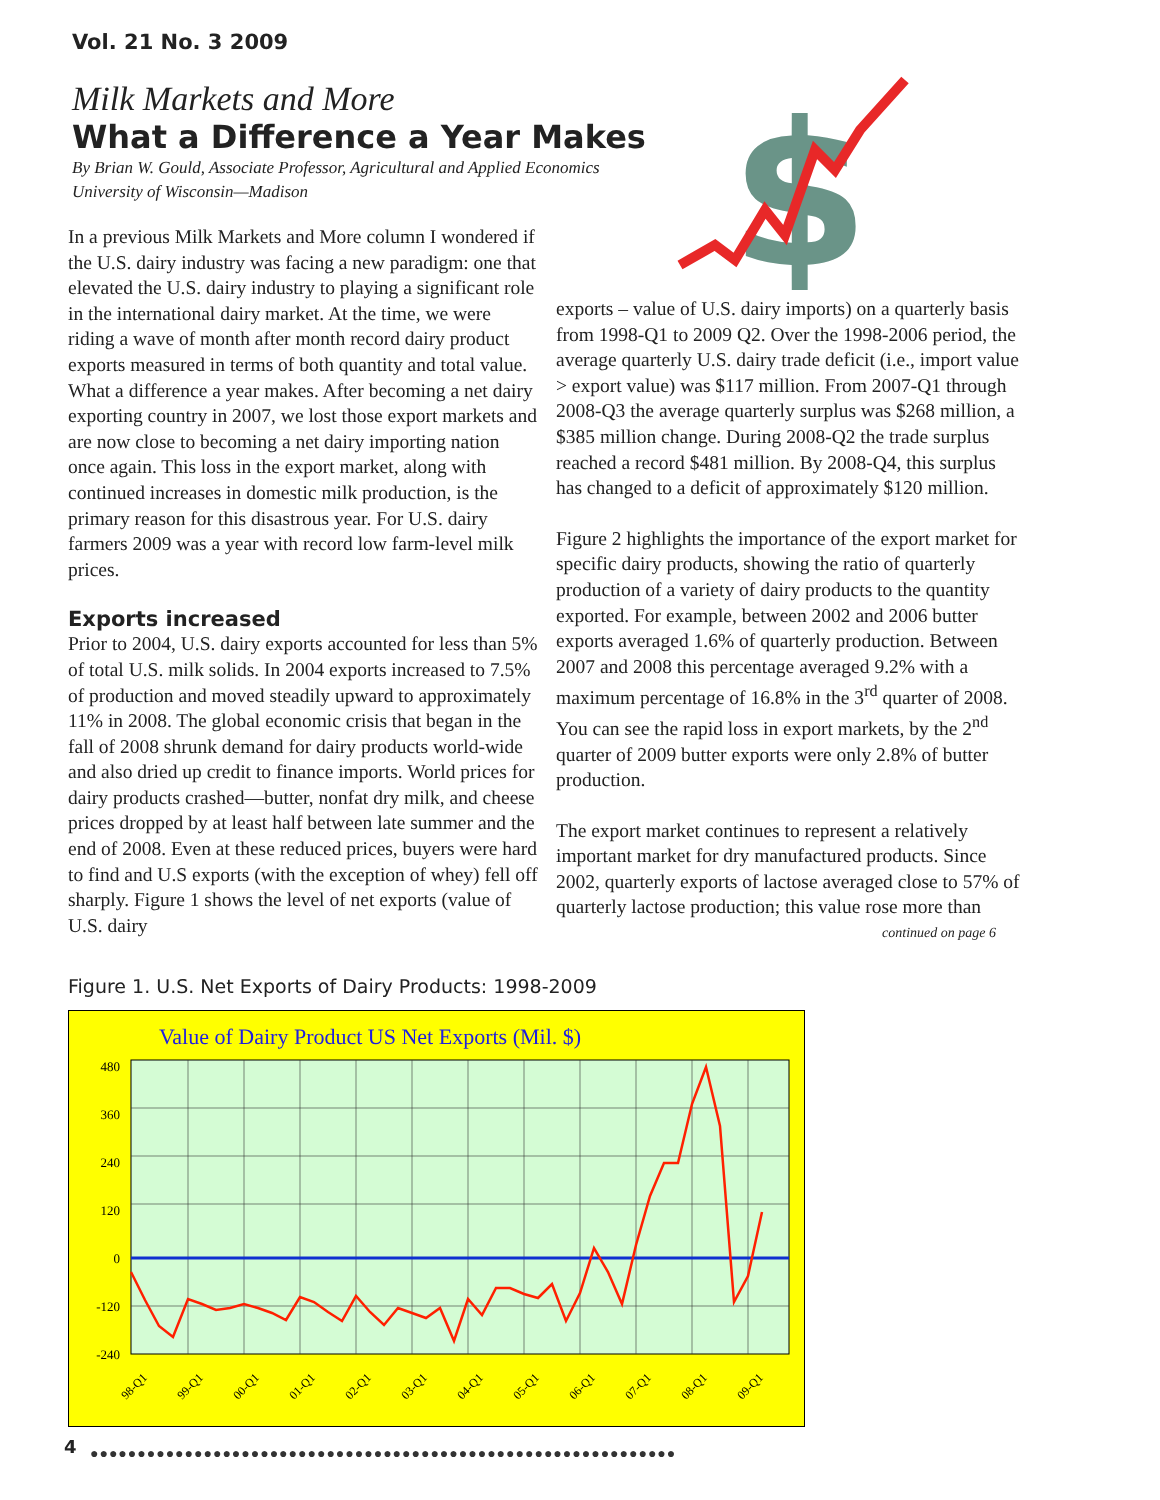Vol. 21 No. 3 2009
Milk Markets and More
What a Difference a Year Makes
By Brian W. Gould, Associate Professor, Agricultural and Applied Economics
University of Wisconsin—Madison
$
In a previous Milk Markets and More column I wondered if the U.S. dairy industry was facing a new paradigm: one that elevated the U.S. dairy industry to playing a significant role in the international dairy market. At the time, we were riding a wave of month after month record dairy product exports measured in terms of both quantity and total value. What a difference a year makes. After becoming a net dairy exporting country in 2007, we lost those export markets and are now close to becoming a net dairy importing nation once again. This loss in the export market, along with continued increases in domestic milk production, is the primary reason for this disastrous year. For U.S. dairy farmers 2009 was a year with record low farm-level milk prices.
Exports increased
Prior to 2004, U.S. dairy exports accounted for less than 5% of total U.S. milk solids. In 2004 exports increased to 7.5% of production and moved steadily upward to approximately 11% in 2008. The global economic crisis that began in the fall of 2008 shrunk demand for dairy products world-wide and also dried up credit to finance imports. World prices for dairy products crashed—butter, nonfat dry milk, and cheese prices dropped by at least half between late summer and the end of 2008. Even at these reduced prices, buyers were hard to find and U.S exports (with the exception of whey) fell off sharply. Figure 1 shows the level of net exports (value of U.S. dairy
exports – value of U.S. dairy imports) on a quarterly basis from 1998-Q1 to 2009 Q2. Over the 1998-2006 period, the average quarterly U.S. dairy trade deficit (i.e., import value > export value) was $117 million. From 2007-Q1 through 2008-Q3 the average quarterly surplus was $268 million, a $385 million change. During 2008-Q2 the trade surplus reached a record $481 million. By 2008-Q4, this surplus has changed to a deficit of approximately $120 million.
Figure 2 highlights the importance of the export market for specific dairy products, showing the ratio of quarterly production of a variety of dairy products to the quantity exported. For example, between 2002 and 2006 butter exports averaged 1.6% of quarterly production. Between 2007 and 2008 this percentage averaged 9.2% with a maximum percentage of 16.8% in the 3<sup>rd</sup> quarter of 2008. You can see the rapid loss in export markets, by the 2<sup>nd</sup> quarter of 2009 butter exports were only 2.8% of butter production.
The export market continues to represent a relatively important market for dry manufactured products. Since 2002, quarterly exports of lactose averaged close to 57% of quarterly lactose production; this value rose more than
continued on page 6
Figure 1. U.S. Net Exports of Dairy Products: 1998-2009
Value of Dairy Product US Net Exports (Mil. $)
480
360
240
120
0
-120
-240
98-Q1
99-Q1
00-Q1
01-Q1
02-Q1
03-Q1
04-Q1
05-Q1
06-Q1
07-Q1
08-Q1
09-Q1
4
●●●●●●●●●●●●●●●●●●●●●●●●●●●●●●●●●●●●●●●●●●●●●●●●●●●●●●●●●●●●●●